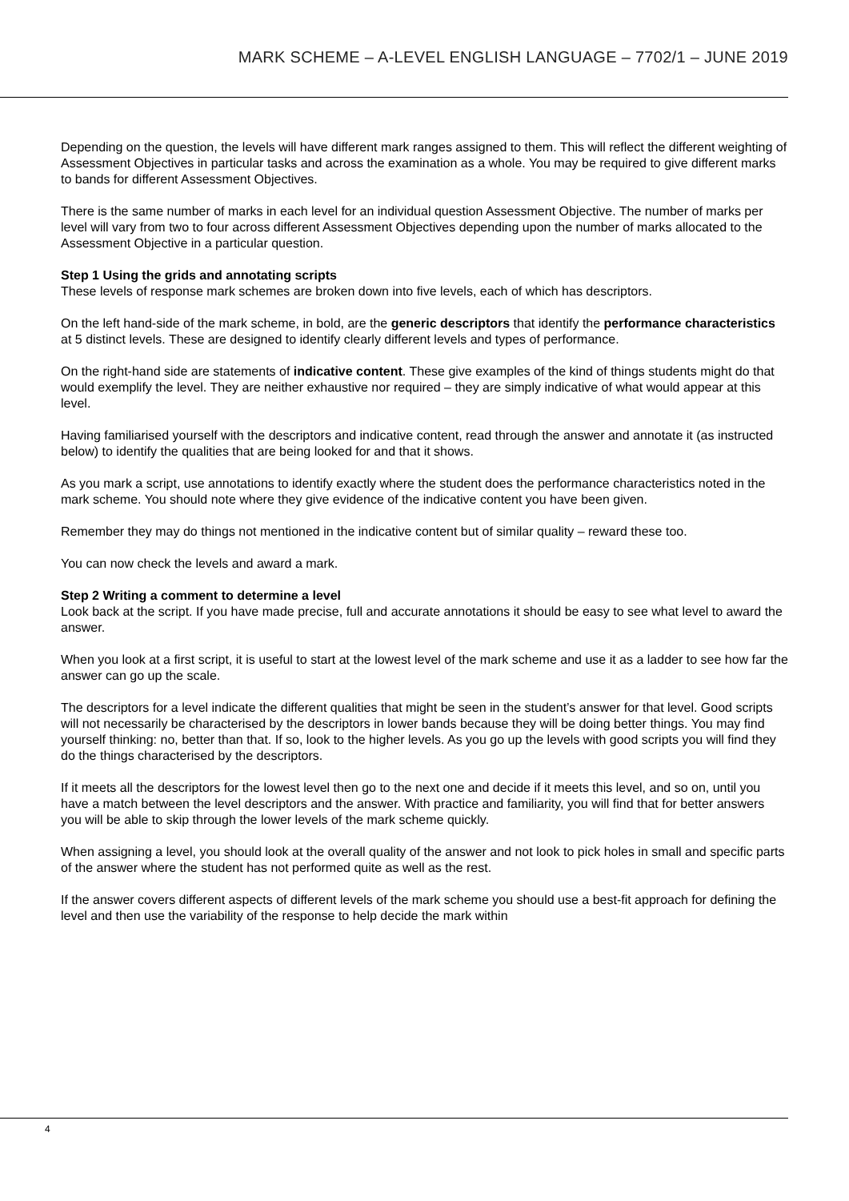MARK SCHEME – A-LEVEL ENGLISH LANGUAGE – 7702/1 – JUNE 2019
Depending on the question, the levels will have different mark ranges assigned to them. This will reflect the different weighting of Assessment Objectives in particular tasks and across the examination as a whole. You may be required to give different marks to bands for different Assessment Objectives.
There is the same number of marks in each level for an individual question Assessment Objective. The number of marks per level will vary from two to four across different Assessment Objectives depending upon the number of marks allocated to the Assessment Objective in a particular question.
Step 1 Using the grids and annotating scripts
These levels of response mark schemes are broken down into five levels, each of which has descriptors.
On the left hand-side of the mark scheme, in bold, are the generic descriptors that identify the performance characteristics at 5 distinct levels. These are designed to identify clearly different levels and types of performance.
On the right-hand side are statements of indicative content. These give examples of the kind of things students might do that would exemplify the level. They are neither exhaustive nor required – they are simply indicative of what would appear at this level.
Having familiarised yourself with the descriptors and indicative content, read through the answer and annotate it (as instructed below) to identify the qualities that are being looked for and that it shows.
As you mark a script, use annotations to identify exactly where the student does the performance characteristics noted in the mark scheme. You should note where they give evidence of the indicative content you have been given.
Remember they may do things not mentioned in the indicative content but of similar quality – reward these too.
You can now check the levels and award a mark.
Step 2 Writing a comment to determine a level
Look back at the script. If you have made precise, full and accurate annotations it should be easy to see what level to award the answer.
When you look at a first script, it is useful to start at the lowest level of the mark scheme and use it as a ladder to see how far the answer can go up the scale.
The descriptors for a level indicate the different qualities that might be seen in the student’s answer for that level. Good scripts will not necessarily be characterised by the descriptors in lower bands because they will be doing better things. You may find yourself thinking: no, better than that. If so, look to the higher levels. As you go up the levels with good scripts you will find they do the things characterised by the descriptors.
If it meets all the descriptors for the lowest level then go to the next one and decide if it meets this level, and so on, until you have a match between the level descriptors and the answer. With practice and familiarity, you will find that for better answers you will be able to skip through the lower levels of the mark scheme quickly.
When assigning a level, you should look at the overall quality of the answer and not look to pick holes in small and specific parts of the answer where the student has not performed quite as well as the rest.
If the answer covers different aspects of different levels of the mark scheme you should use a best-fit approach for defining the level and then use the variability of the response to help decide the mark within
4